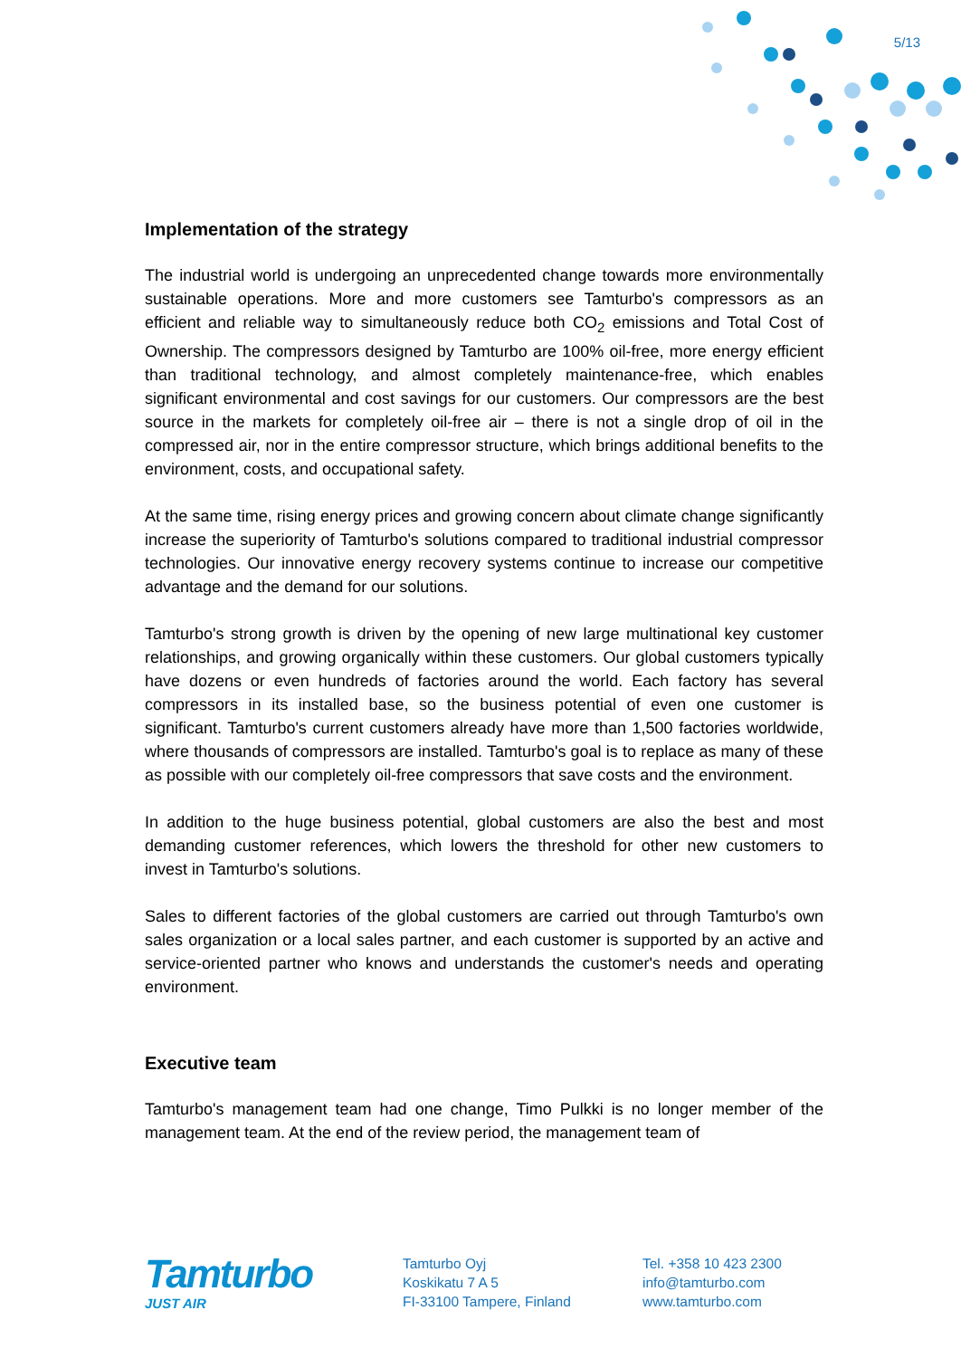5/13
Implementation of the strategy
The industrial world is undergoing an unprecedented change towards more environmentally sustainable operations. More and more customers see Tamturbo's compressors as an efficient and reliable way to simultaneously reduce both CO<sub>2</sub> emissions and Total Cost of Ownership. The compressors designed by Tamturbo are 100% oil-free, more energy efficient than traditional technology, and almost completely maintenance-free, which enables significant environmental and cost savings for our customers. Our compressors are the best source in the markets for completely oil-free air – there is not a single drop of oil in the compressed air, nor in the entire compressor structure, which brings additional benefits to the environment, costs, and occupational safety.
At the same time, rising energy prices and growing concern about climate change significantly increase the superiority of Tamturbo's solutions compared to traditional industrial compressor technologies. Our innovative energy recovery systems continue to increase our competitive advantage and the demand for our solutions.
Tamturbo's strong growth is driven by the opening of new large multinational key customer relationships, and growing organically within these customers. Our global customers typically have dozens or even hundreds of factories around the world. Each factory has several compressors in its installed base, so the business potential of even one customer is significant. Tamturbo's current customers already have more than 1,500 factories worldwide, where thousands of compressors are installed. Tamturbo's goal is to replace as many of these as possible with our completely oil-free compressors that save costs and the environment.
In addition to the huge business potential, global customers are also the best and most demanding customer references, which lowers the threshold for other new customers to invest in Tamturbo's solutions.
Sales to different factories of the global customers are carried out through Tamturbo's own sales organization or a local sales partner, and each customer is supported by an active and service-oriented partner who knows and understands the customer's needs and operating environment.
Executive team
Tamturbo's management team had one change, Timo Pulkki is no longer member of the management team. At the end of the review period, the management team of
Tamturbo
JUST AIR
Tamturbo Oyj
Koskikatu 7 A 5
FI-33100 Tampere, Finland
Tel. +358 10 423 2300
info@tamturbo.com
www.tamturbo.com